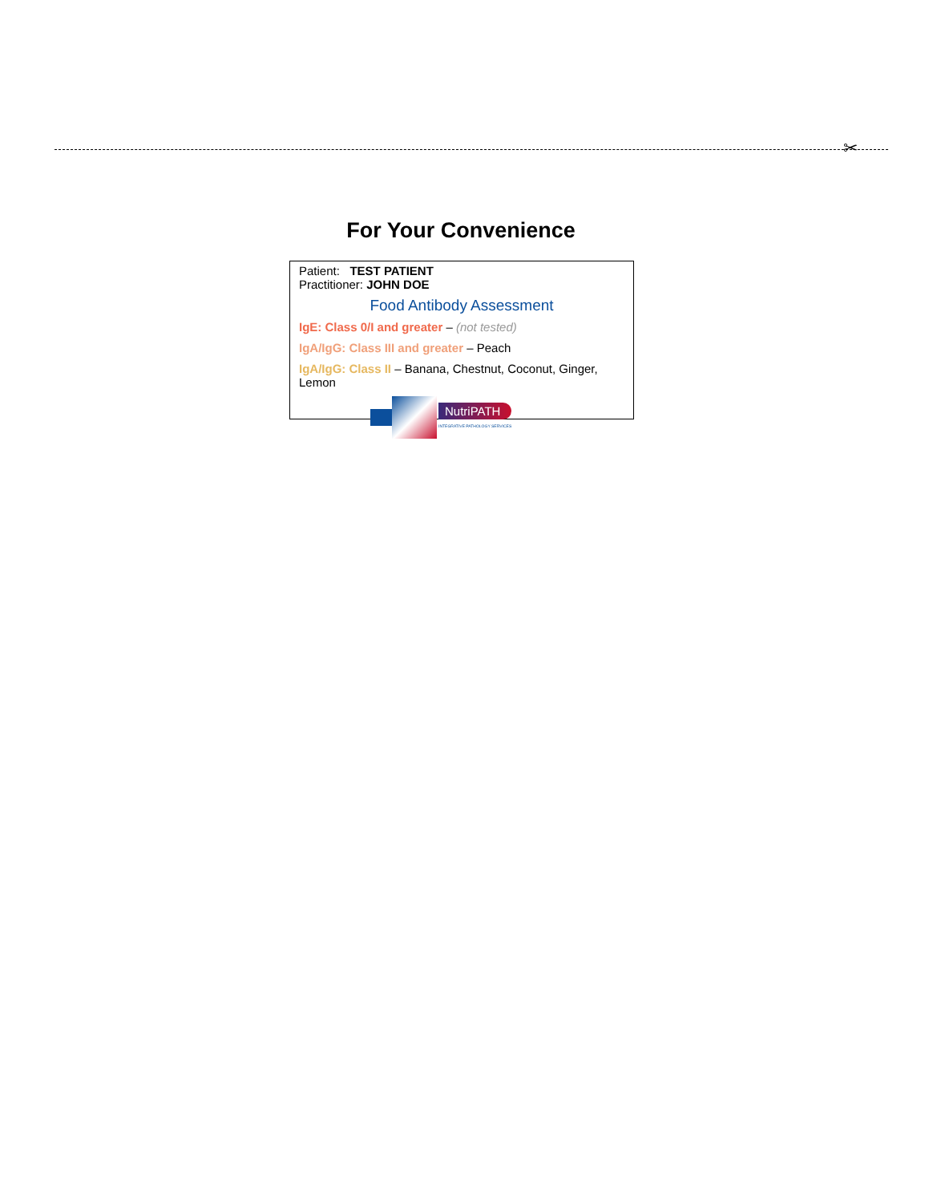✂
For Your Convenience
Patient: TEST PATIENT
Practitioner: JOHN DOE
Food Antibody Assessment
IgE: Class 0/I and greater – (not tested)
IgA/IgG: Class III and greater – Peach
IgA/IgG: Class II – Banana, Chestnut, Coconut, Ginger, Lemon
NutriPATH
INTEGRATIVE PATHOLOGY SERVICES